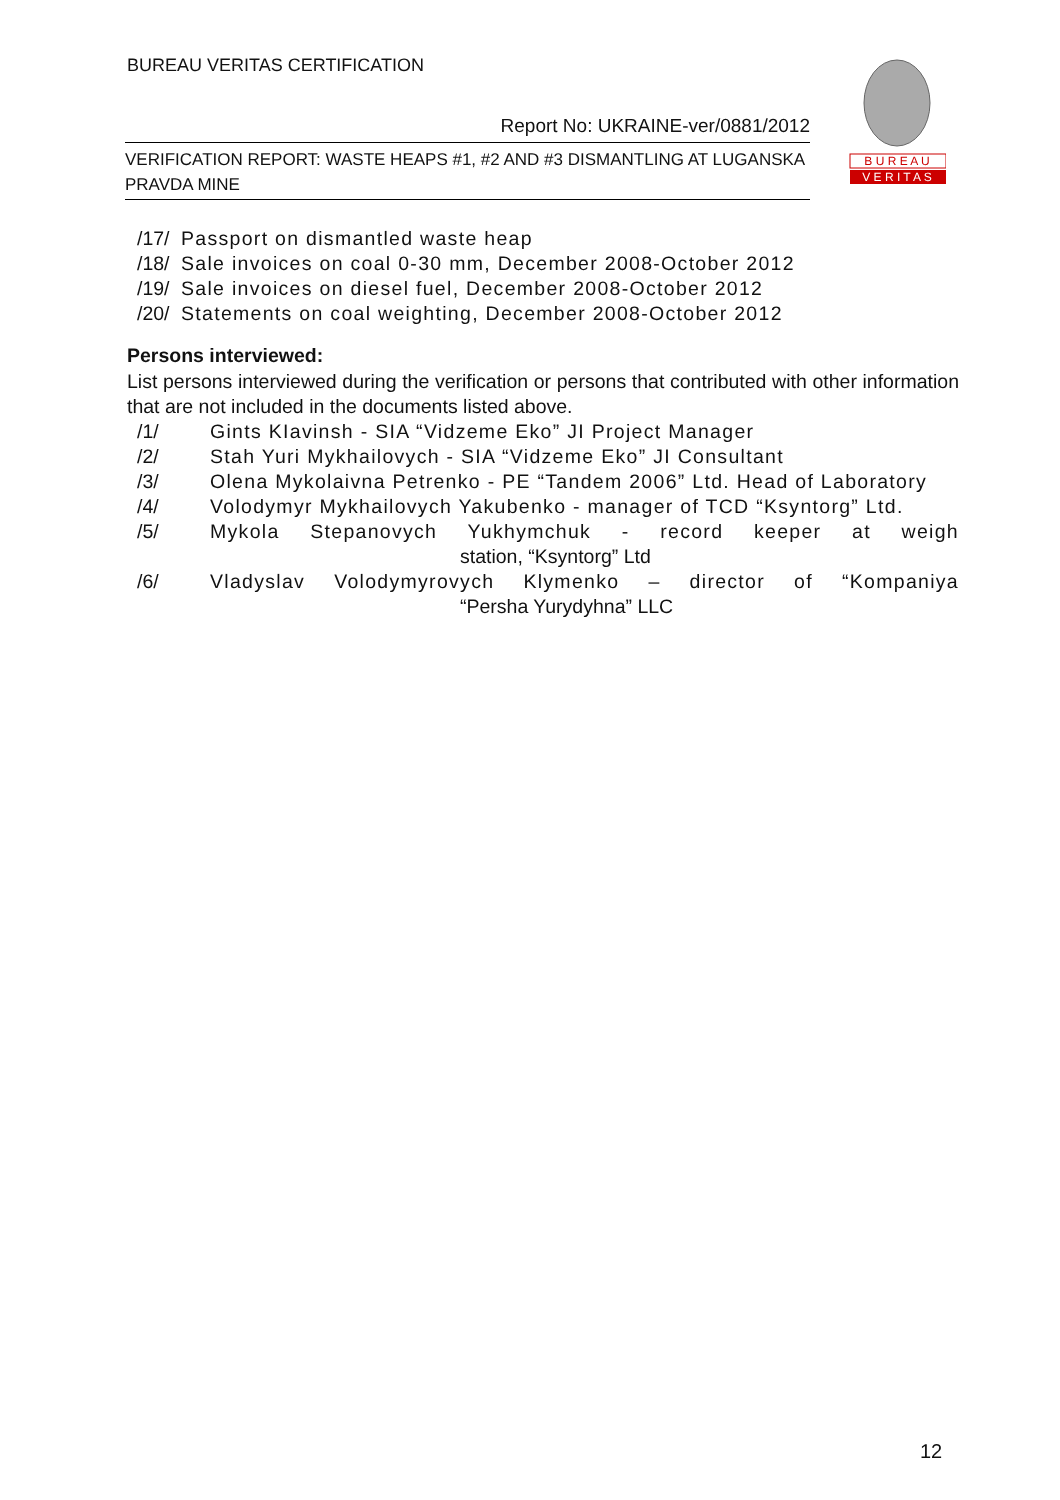BUREAU VERITAS CERTIFICATION
Report No: UKRAINE-ver/0881/2012
VERIFICATION REPORT: WASTE HEAPS #1, #2 AND #3 DISMANTLING AT LUGANSKA PRAVDA MINE
B U R E A U
V E R I T A S
/17/ Passport on dismantled waste heap
/18/ Sale invoices on coal 0-30 mm, December 2008-October 2012
/19/ Sale invoices on diesel fuel, December 2008-October 2012
/20/ Statements on coal weighting, December 2008-October 2012
Persons interviewed:
List persons interviewed during the verification or persons that contributed with other information that are not included in the documents listed above.
/1/ Gints KIavinsh - SIA “Vidzeme Eko” JI Project Manager
/2/ Stah Yuri Mykhailovych - SIA “Vidzeme Eko” JI Consultant
/3/ Olena Mykolaivna Petrenko - PE “Tandem 2006” Ltd. Head of Laboratory
/4/ Volodymyr Mykhailovych Yakubenko - manager of TCD “Ksyntorg” Ltd.
/5/ Mykola Stepanovych Yukhymchuk - record keeper at weigh station, “Ksyntorg” Ltd
/6/ Vladyslav Volodymyrovych Klymenko – director of “Kompaniya “Persha Yurydyhna” LLC
12